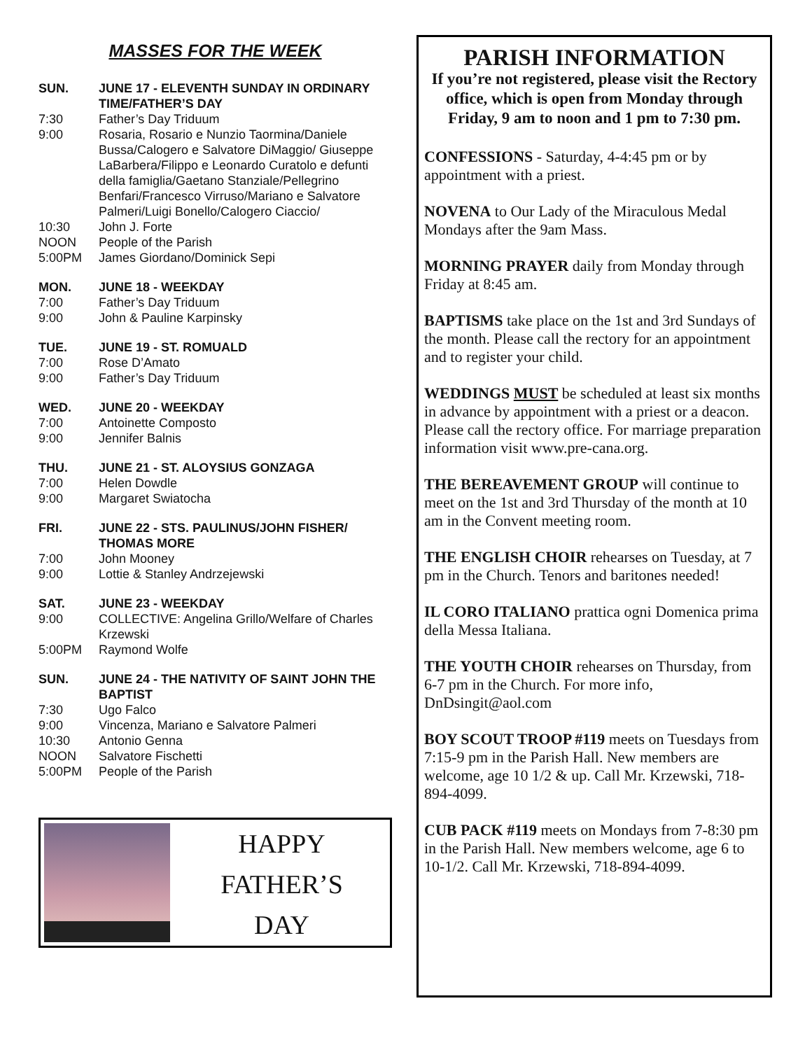MASSES FOR THE WEEK
SUN. JUNE 17 - ELEVENTH SUNDAY IN ORDINARY TIME/FATHER’S DAY
7:30 Father’s Day Triduum
9:00 Rosaria, Rosario e Nunzio Taormina/Daniele Bussa/Calogero e Salvatore DiMaggio/ Giuseppe LaBarbera/Filippo e Leonardo Curatolo e defunti della famiglia/Gaetano Stanziale/Pellegrino Benfari/Francesco Virruso/Mariano e Salvatore Palmeri/Luigi Bonello/Calogero Ciaccio/
10:30 John J. Forte
NOON People of the Parish
5:00PM James Giordano/Dominick Sepi
MON. JUNE 18 - WEEKDAY
7:00 Father’s Day Triduum
9:00 John & Pauline Karpinsky
TUE. JUNE 19 - ST. ROMUALD
7:00 Rose D’Amato
9:00 Father’s Day Triduum
WED. JUNE 20 - WEEKDAY
7:00 Antoinette Composto
9:00 Jennifer Balnis
THU. JUNE 21 - ST. ALOYSIUS GONZAGA
7:00 Helen Dowdle
9:00 Margaret Swiatocha
FRI. JUNE 22 - STS. PAULINUS/JOHN FISHER/ THOMAS MORE
7:00 John Mooney
9:00 Lottie & Stanley Andrzejewski
SAT. JUNE 23 - WEEKDAY
9:00 COLLECTIVE: Angelina Grillo/Welfare of Charles Krzewski
5:00PM Raymond Wolfe
SUN. JUNE 24 - THE NATIVITY OF SAINT JOHN THE BAPTIST
7:30 Ugo Falco
9:00 Vincenza, Mariano e Salvatore Palmeri
10:30 Antonio Genna
NOON Salvatore Fischetti
5:00PM People of the Parish
HAPPY
FATHER’S
DAY
PARISH INFORMATION
If you’re not registered, please visit the Rectory office, which is open from Monday through Friday, 9 am to noon and 1 pm to 7:30 pm.
CONFESSIONS - Saturday, 4-4:45 pm or by appointment with a priest.
NOVENA to Our Lady of the Miraculous Medal Mondays after the 9am Mass.
MORNING PRAYER daily from Monday through Friday at 8:45 am.
BAPTISMS take place on the 1st and 3rd Sundays of the month. Please call the rectory for an appointment and to register your child.
WEDDINGS MUST be scheduled at least six months in advance by appointment with a priest or a deacon. Please call the rectory office. For marriage preparation information visit www.pre-cana.org.
THE BEREAVEMENT GROUP will continue to meet on the 1st and 3rd Thursday of the month at 10 am in the Convent meeting room.
THE ENGLISH CHOIR rehearses on Tuesday, at 7 pm in the Church. Tenors and baritones needed!
IL CORO ITALIANO prattica ogni Domenica prima della Messa Italiana.
THE YOUTH CHOIR rehearses on Thursday, from 6-7 pm in the Church. For more info, DnDsingit@aol.com
BOY SCOUT TROOP #119 meets on Tuesdays from 7:15-9 pm in the Parish Hall. New members are welcome, age 10 1/2 & up. Call Mr. Krzewski, 718-894-4099.
CUB PACK #119 meets on Mondays from 7-8:30 pm in the Parish Hall. New members welcome, age 6 to 10-1/2. Call Mr. Krzewski, 718-894-4099.